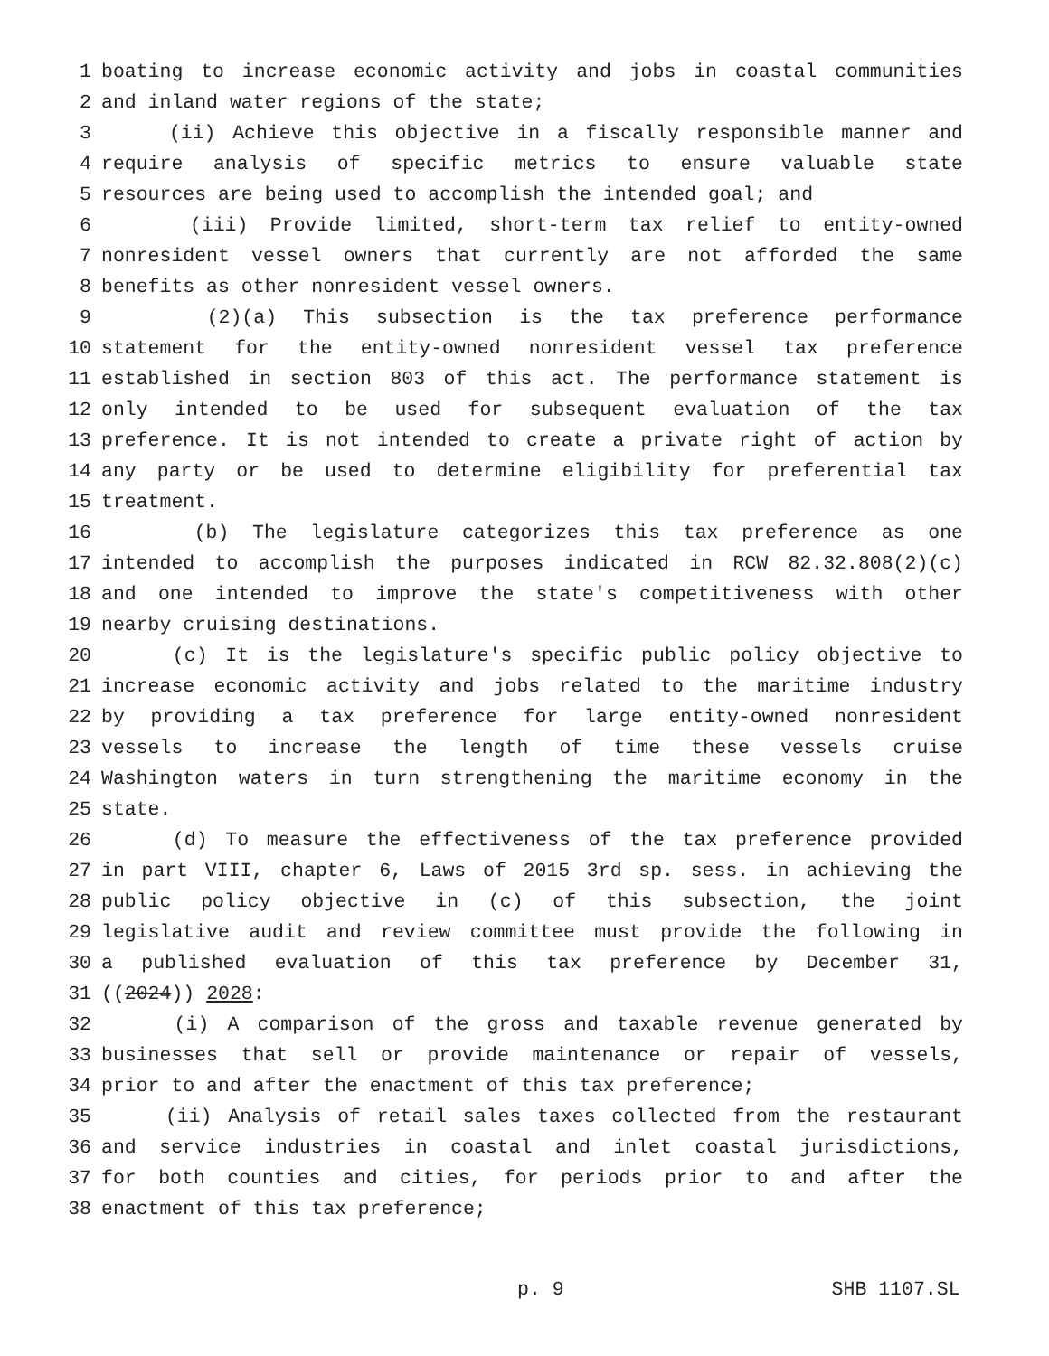1 boating to increase economic activity and jobs in coastal communities
2 and inland water regions of the state;
3 (ii) Achieve this objective in a fiscally responsible manner and
4 require analysis of specific metrics to ensure valuable state
5 resources are being used to accomplish the intended goal; and
6 (iii) Provide limited, short-term tax relief to entity-owned
7 nonresident vessel owners that currently are not afforded the same
8 benefits as other nonresident vessel owners.
9 (2)(a) This subsection is the tax preference performance
10 statement for the entity-owned nonresident vessel tax preference
11 established in section 803 of this act. The performance statement is
12 only intended to be used for subsequent evaluation of the tax
13 preference. It is not intended to create a private right of action by
14 any party or be used to determine eligibility for preferential tax
15 treatment.
16 (b) The legislature categorizes this tax preference as one
17 intended to accomplish the purposes indicated in RCW 82.32.808(2)(c)
18 and one intended to improve the state's competitiveness with other
19 nearby cruising destinations.
20 (c) It is the legislature's specific public policy objective to
21 increase economic activity and jobs related to the maritime industry
22 by providing a tax preference for large entity-owned nonresident
23 vessels to increase the length of time these vessels cruise
24 Washington waters in turn strengthening the maritime economy in the
25 state.
26 (d) To measure the effectiveness of the tax preference provided
27 in part VIII, chapter 6, Laws of 2015 3rd sp. sess. in achieving the
28 public policy objective in (c) of this subsection, the joint
29 legislative audit and review committee must provide the following in
30 a published evaluation of this tax preference by December 31,
31 ((2024)) 2028:
32 (i) A comparison of the gross and taxable revenue generated by
33 businesses that sell or provide maintenance or repair of vessels,
34 prior to and after the enactment of this tax preference;
35 (ii) Analysis of retail sales taxes collected from the restaurant
36 and service industries in coastal and inlet coastal jurisdictions,
37 for both counties and cities, for periods prior to and after the
38 enactment of this tax preference;
p. 9 SHB 1107.SL